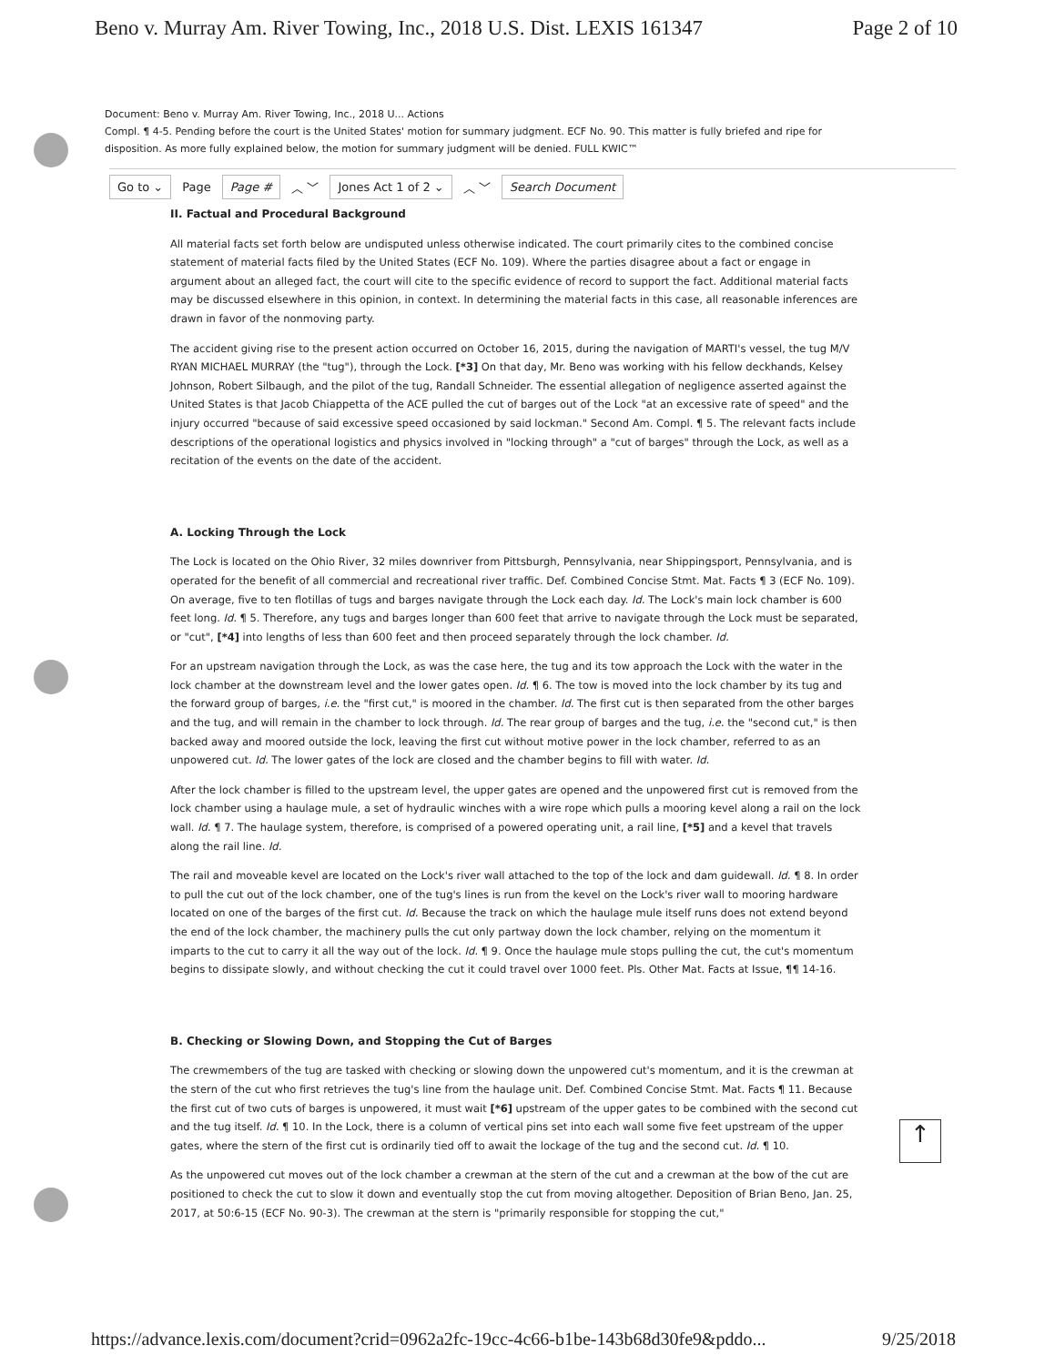Beno v. Murray Am. River Towing, Inc., 2018 U.S. Dist. LEXIS 161347 Page 2 of 10
Document: Beno v. Murray Am. River Towing, Inc., 2018 U... Actions
Compl. ¶ 4-5. Pending before the court is the United States' motion for summary judgment. ECF No. 90. This matter is fully briefed and ripe for disposition. As more fully explained below, the motion for summary judgment will be denied. FULL KWIC™
Go to ⌄ Page Page # ︿ ﹀ Jones Act 1 of 2 ⌄ ︿ ﹀ Search Document
II. Factual and Procedural Background
All material facts set forth below are undisputed unless otherwise indicated. The court primarily cites to the combined concise statement of material facts filed by the United States (ECF No. 109). Where the parties disagree about a fact or engage in argument about an alleged fact, the court will cite to the specific evidence of record to support the fact. Additional material facts may be discussed elsewhere in this opinion, in context. In determining the material facts in this case, all reasonable inferences are drawn in favor of the nonmoving party.
The accident giving rise to the present action occurred on October 16, 2015, during the navigation of MARTI's vessel, the tug M/V RYAN MICHAEL MURRAY (the "tug"), through the Lock. [*3] On that day, Mr. Beno was working with his fellow deckhands, Kelsey Johnson, Robert Silbaugh, and the pilot of the tug, Randall Schneider. The essential allegation of negligence asserted against the United States is that Jacob Chiappetta of the ACE pulled the cut of barges out of the Lock "at an excessive rate of speed" and the injury occurred "because of said excessive speed occasioned by said lockman." Second Am. Compl. ¶ 5. The relevant facts include descriptions of the operational logistics and physics involved in "locking through" a "cut of barges" through the Lock, as well as a recitation of the events on the date of the accident.
A. Locking Through the Lock
The Lock is located on the Ohio River, 32 miles downriver from Pittsburgh, Pennsylvania, near Shippingsport, Pennsylvania, and is operated for the benefit of all commercial and recreational river traffic. Def. Combined Concise Stmt. Mat. Facts ¶ 3 (ECF No. 109). On average, five to ten flotillas of tugs and barges navigate through the Lock each day. Id. The Lock's main lock chamber is 600 feet long. Id. ¶ 5. Therefore, any tugs and barges longer than 600 feet that arrive to navigate through the Lock must be separated, or "cut", [*4] into lengths of less than 600 feet and then proceed separately through the lock chamber. Id.
For an upstream navigation through the Lock, as was the case here, the tug and its tow approach the Lock with the water in the lock chamber at the downstream level and the lower gates open. Id. ¶ 6. The tow is moved into the lock chamber by its tug and the forward group of barges, i.e. the "first cut," is moored in the chamber. Id. The first cut is then separated from the other barges and the tug, and will remain in the chamber to lock through. Id. The rear group of barges and the tug, i.e. the "second cut," is then backed away and moored outside the lock, leaving the first cut without motive power in the lock chamber, referred to as an unpowered cut. Id. The lower gates of the lock are closed and the chamber begins to fill with water. Id.
After the lock chamber is filled to the upstream level, the upper gates are opened and the unpowered first cut is removed from the lock chamber using a haulage mule, a set of hydraulic winches with a wire rope which pulls a mooring kevel along a rail on the lock wall. Id. ¶ 7. The haulage system, therefore, is comprised of a powered operating unit, a rail line, [*5] and a kevel that travels along the rail line. Id.
The rail and moveable kevel are located on the Lock's river wall attached to the top of the lock and dam guidewall. Id. ¶ 8. In order to pull the cut out of the lock chamber, one of the tug's lines is run from the kevel on the Lock's river wall to mooring hardware located on one of the barges of the first cut. Id. Because the track on which the haulage mule itself runs does not extend beyond the end of the lock chamber, the machinery pulls the cut only partway down the lock chamber, relying on the momentum it imparts to the cut to carry it all the way out of the lock. Id. ¶ 9. Once the haulage mule stops pulling the cut, the cut's momentum begins to dissipate slowly, and without checking the cut it could travel over 1000 feet. Pls. Other Mat. Facts at Issue, ¶¶ 14-16.
B. Checking or Slowing Down, and Stopping the Cut of Barges
The crewmembers of the tug are tasked with checking or slowing down the unpowered cut's momentum, and it is the crewman at the stern of the cut who first retrieves the tug's line from the haulage unit. Def. Combined Concise Stmt. Mat. Facts ¶ 11. Because the first cut of two cuts of barges is unpowered, it must wait [*6] upstream of the upper gates to be combined with the second cut and the tug itself. Id. ¶ 10. In the Lock, there is a column of vertical pins set into each wall some five feet upstream of the upper gates, where the stern of the first cut is ordinarily tied off to await the lockage of the tug and the second cut. Id. ¶ 10.
As the unpowered cut moves out of the lock chamber a crewman at the stern of the cut and a crewman at the bow of the cut are positioned to check the cut to slow it down and eventually stop the cut from moving altogether. Deposition of Brian Beno, Jan. 25, 2017, at 50:6-15 (ECF No. 90-3). The crewman at the stern is "primarily responsible for stopping the cut,"
↑
https://advance.lexis.com/document?crid=0962a2fc-19cc-4c66-b1be-143b68d30fe9&pddo... 9/25/2018